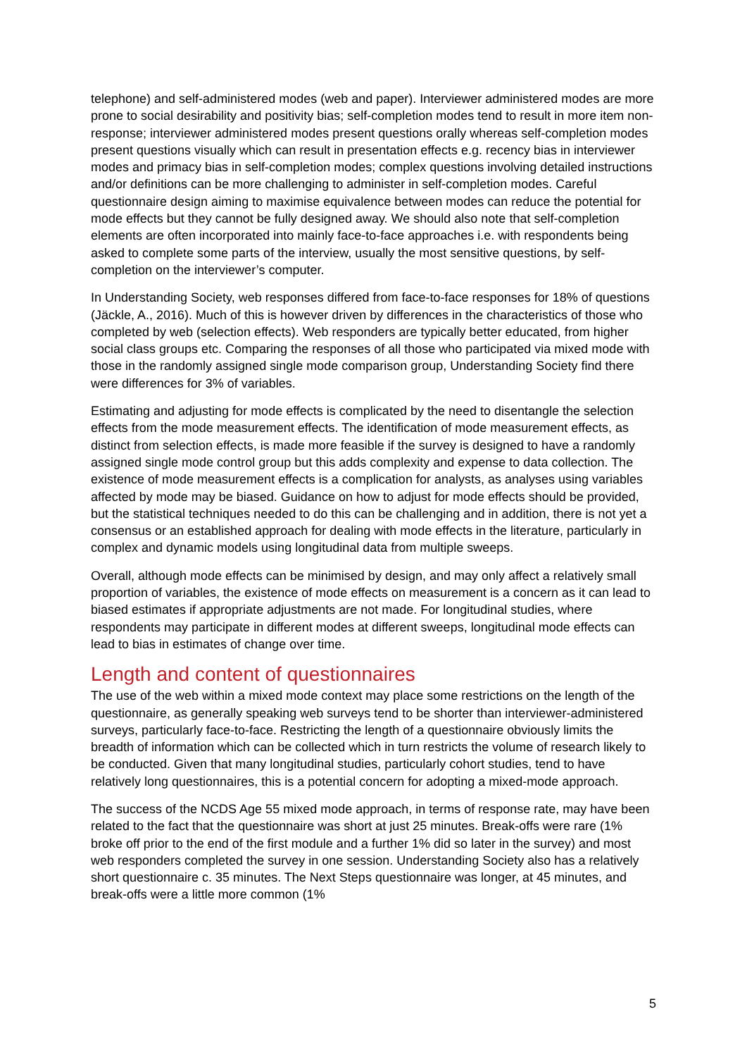telephone) and self-administered modes (web and paper). Interviewer administered modes are more prone to social desirability and positivity bias; self-completion modes tend to result in more item non-response; interviewer administered modes present questions orally whereas self-completion modes present questions visually which can result in presentation effects e.g. recency bias in interviewer modes and primacy bias in self-completion modes; complex questions involving detailed instructions and/or definitions can be more challenging to administer in self-completion modes. Careful questionnaire design aiming to maximise equivalence between modes can reduce the potential for mode effects but they cannot be fully designed away. We should also note that self-completion elements are often incorporated into mainly face-to-face approaches i.e. with respondents being asked to complete some parts of the interview, usually the most sensitive questions, by self-completion on the interviewer’s computer.
In Understanding Society, web responses differed from face-to-face responses for 18% of questions (Jäckle, A., 2016). Much of this is however driven by differences in the characteristics of those who completed by web (selection effects). Web responders are typically better educated, from higher social class groups etc. Comparing the responses of all those who participated via mixed mode with those in the randomly assigned single mode comparison group, Understanding Society find there were differences for 3% of variables.
Estimating and adjusting for mode effects is complicated by the need to disentangle the selection effects from the mode measurement effects. The identification of mode measurement effects, as distinct from selection effects, is made more feasible if the survey is designed to have a randomly assigned single mode control group but this adds complexity and expense to data collection. The existence of mode measurement effects is a complication for analysts, as analyses using variables affected by mode may be biased. Guidance on how to adjust for mode effects should be provided, but the statistical techniques needed to do this can be challenging and in addition, there is not yet a consensus or an established approach for dealing with mode effects in the literature, particularly in complex and dynamic models using longitudinal data from multiple sweeps.
Overall, although mode effects can be minimised by design, and may only affect a relatively small proportion of variables, the existence of mode effects on measurement is a concern as it can lead to biased estimates if appropriate adjustments are not made. For longitudinal studies, where respondents may participate in different modes at different sweeps, longitudinal mode effects can lead to bias in estimates of change over time.
Length and content of questionnaires
The use of the web within a mixed mode context may place some restrictions on the length of the questionnaire, as generally speaking web surveys tend to be shorter than interviewer-administered surveys, particularly face-to-face. Restricting the length of a questionnaire obviously limits the breadth of information which can be collected which in turn restricts the volume of research likely to be conducted. Given that many longitudinal studies, particularly cohort studies, tend to have relatively long questionnaires, this is a potential concern for adopting a mixed-mode approach.
The success of the NCDS Age 55 mixed mode approach, in terms of response rate, may have been related to the fact that the questionnaire was short at just 25 minutes. Break-offs were rare (1% broke off prior to the end of the first module and a further 1% did so later in the survey) and most web responders completed the survey in one session. Understanding Society also has a relatively short questionnaire c. 35 minutes. The Next Steps questionnaire was longer, at 45 minutes, and break-offs were a little more common (1%
5